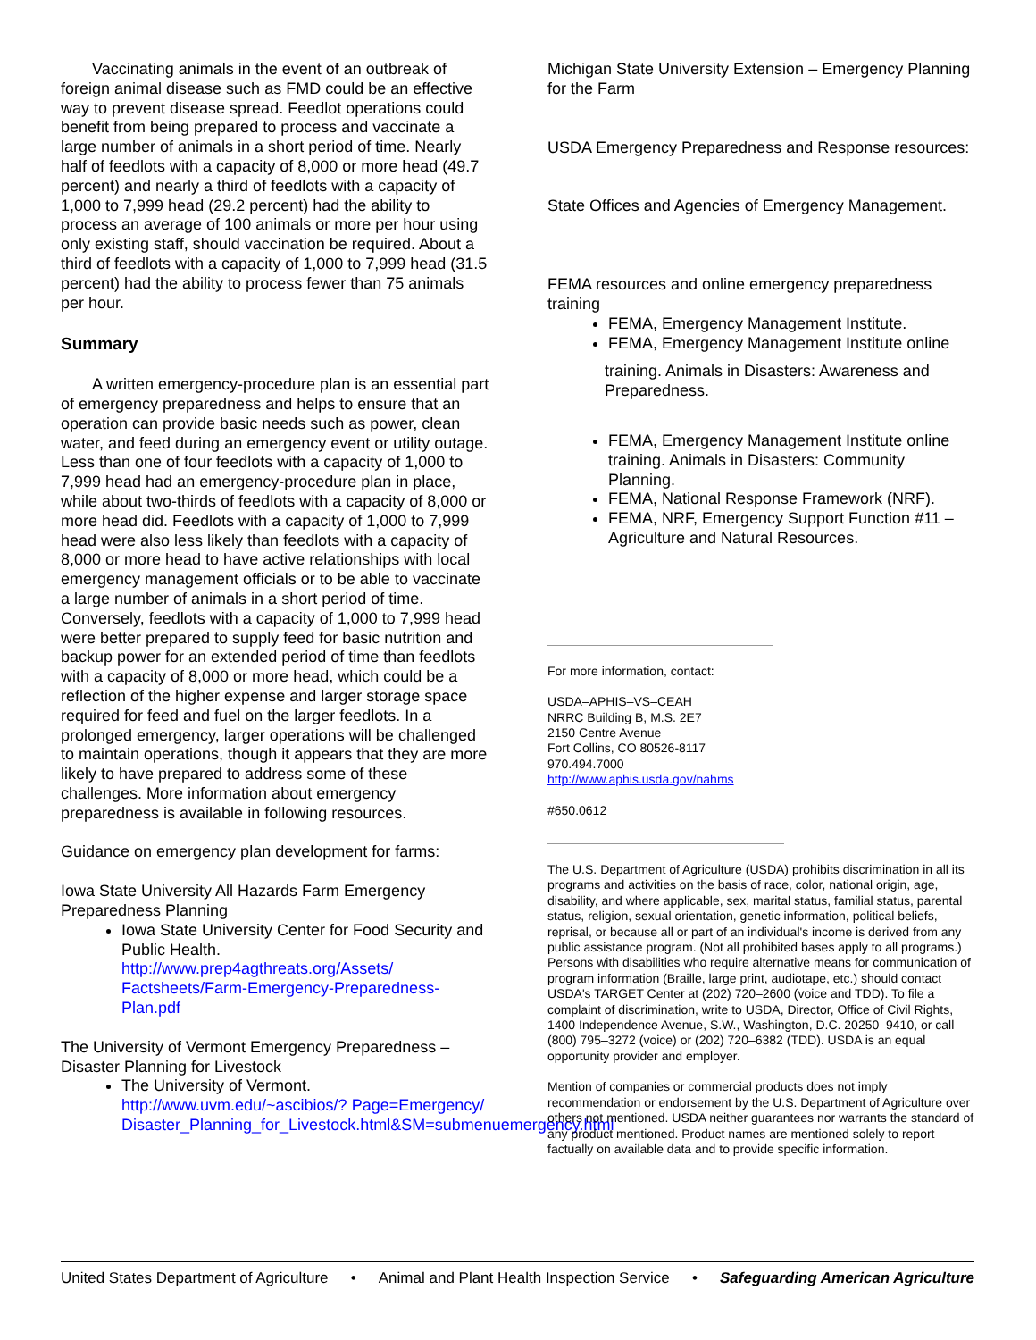Vaccinating animals in the event of an outbreak of foreign animal disease such as FMD could be an effective way to prevent disease spread. Feedlot operations could benefit from being prepared to process and vaccinate a large number of animals in a short period of time. Nearly half of feedlots with a capacity of 8,000 or more head (49.7 percent) and nearly a third of feedlots with a capacity of 1,000 to 7,999 head (29.2 percent) had the ability to process an average of 100 animals or more per hour using only existing staff, should vaccination be required. About a third of feedlots with a capacity of 1,000 to 7,999 head (31.5 percent) had the ability to process fewer than 75 animals per hour.
Summary
A written emergency-procedure plan is an essential part of emergency preparedness and helps to ensure that an operation can provide basic needs such as power, clean water, and feed during an emergency event or utility outage. Less than one of four feedlots with a capacity of 1,000 to 7,999 head had an emergency-procedure plan in place, while about two-thirds of feedlots with a capacity of 8,000 or more head did. Feedlots with a capacity of 1,000 to 7,999 head were also less likely than feedlots with a capacity of 8,000 or more head to have active relationships with local emergency management officials or to be able to vaccinate a large number of animals in a short period of time. Conversely, feedlots with a capacity of 1,000 to 7,999 head were better prepared to supply feed for basic nutrition and backup power for an extended period of time than feedlots with a capacity of 8,000 or more head, which could be a reflection of the higher expense and larger storage space required for feed and fuel on the larger feedlots. In a prolonged emergency, larger operations will be challenged to maintain operations, though it appears that they are more likely to have prepared to address some of these challenges. More information about emergency preparedness is available in following resources.
Guidance on emergency plan development for farms:
Iowa State University All Hazards Farm Emergency Preparedness Planning
Iowa State University Center for Food Security and Public Health.
http://www.prep4agthreats.org/Assets/ Factsheets/Farm-Emergency-Preparedness-Plan.pdf
The University of Vermont Emergency Preparedness – Disaster Planning for Livestock
The University of Vermont.
http://www.uvm.edu/~ascibios/? Page=Emergency/ Disaster_Planning_for_Livestock.html&SM=submenuemergency.html
Michigan State University Extension – Emergency Planning for the Farm
USDA Emergency Preparedness and Response resources:
State Offices and Agencies of Emergency Management.
FEMA resources and online emergency preparedness training
FEMA, Emergency Management Institute.
FEMA, Emergency Management Institute online
training. Animals in Disasters: Awareness and Preparedness.
FEMA, Emergency Management Institute online training. Animals in Disasters: Community Planning.
FEMA, National Response Framework (NRF).
FEMA, NRF, Emergency Support Function #11 – Agriculture and Natural Resources.
For more information, contact:
USDA–APHIS–VS–CEAH
NRRC Building B, M.S. 2E7
2150 Centre Avenue
Fort Collins, CO 80526-8117
970.494.7000
http://www.aphis.usda.gov/nahms
#650.0612
The U.S. Department of Agriculture (USDA) prohibits discrimination in all its programs and activities on the basis of race, color, national origin, age, disability, and where applicable, sex, marital status, familial status, parental status, religion, sexual orientation, genetic information, political beliefs, reprisal, or because all or part of an individual's income is derived from any public assistance program. (Not all prohibited bases apply to all programs.) Persons with disabilities who require alternative means for communication of program information (Braille, large print, audiotape, etc.) should contact USDA's TARGET Center at (202) 720–2600 (voice and TDD). To file a complaint of discrimination, write to USDA, Director, Office of Civil Rights, 1400 Independence Avenue, S.W., Washington, D.C. 20250–9410, or call (800) 795–3272 (voice) or (202) 720–6382 (TDD). USDA is an equal opportunity provider and employer.
Mention of companies or commercial products does not imply recommendation or endorsement by the U.S. Department of Agriculture over others not mentioned. USDA neither guarantees nor warrants the standard of any product mentioned. Product names are mentioned solely to report factually on available data and to provide specific information.
United States Department of Agriculture • Animal and Plant Health Inspection Service • Safeguarding American Agriculture